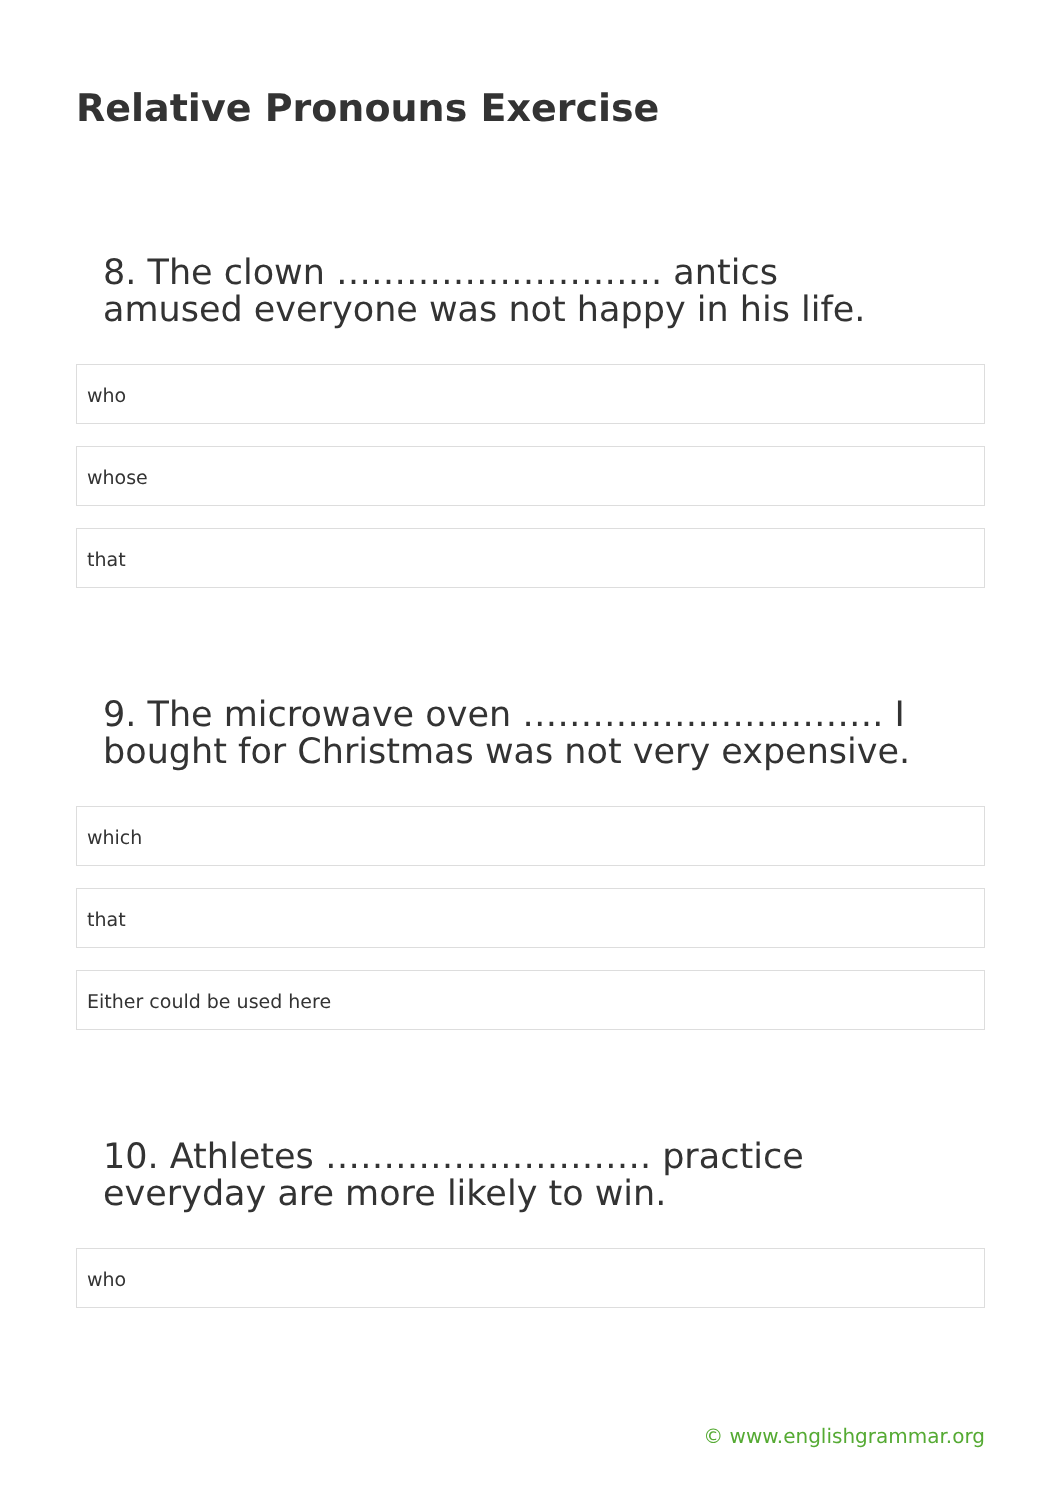Relative Pronouns Exercise
8. The clown ………………………. antics amused everyone was not happy in his life.
who
whose
that
9. The microwave oven …………………………. I bought for Christmas was not very expensive.
which
that
Either could be used here
10. Athletes ………………………. practice everyday are more likely to win.
who
© www.englishgrammar.org